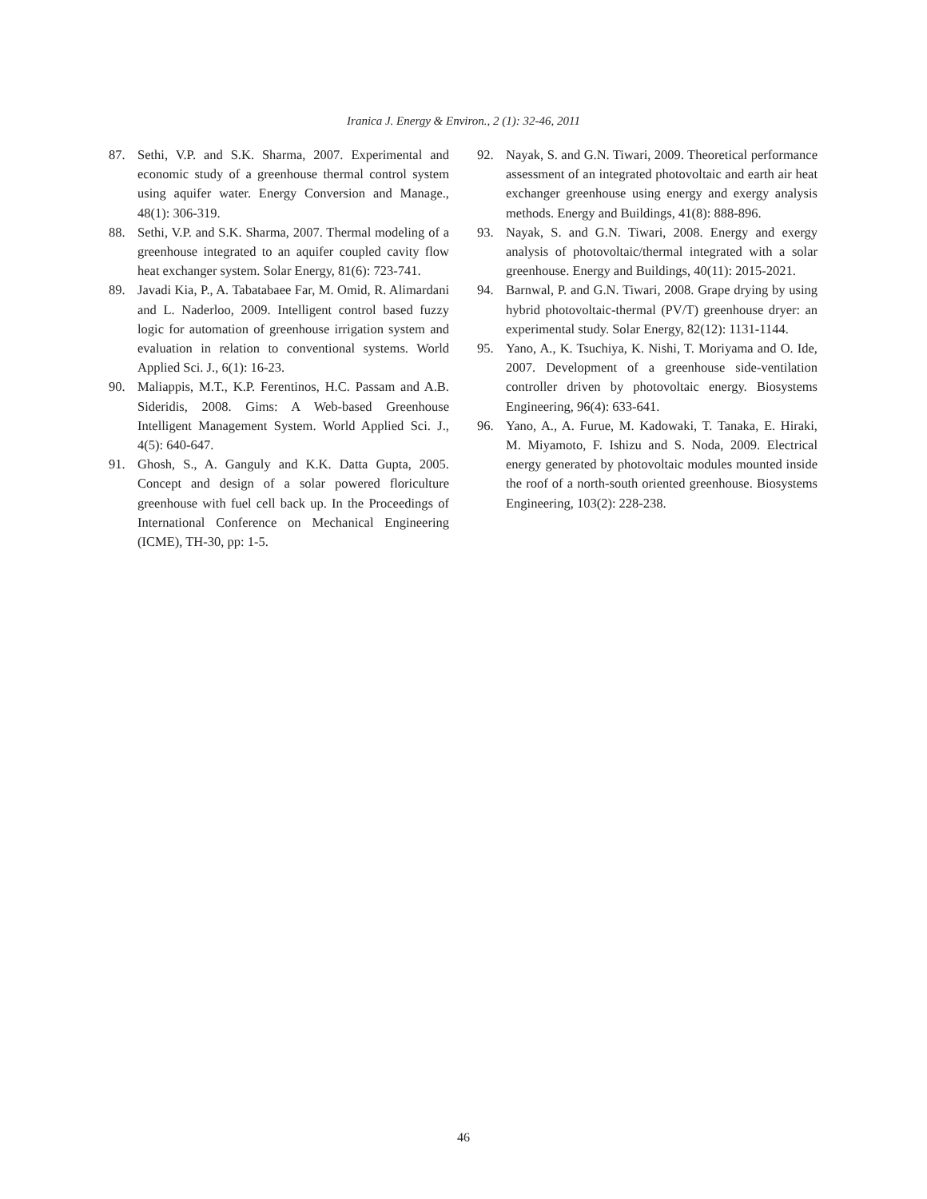Iranica J. Energy & Environ., 2 (1): 32-46, 2011
87. Sethi, V.P. and S.K. Sharma, 2007. Experimental and economic study of a greenhouse thermal control system using aquifer water. Energy Conversion and Manage., 48(1): 306-319.
88. Sethi, V.P. and S.K. Sharma, 2007. Thermal modeling of a greenhouse integrated to an aquifer coupled cavity flow heat exchanger system. Solar Energy, 81(6): 723-741.
89. Javadi Kia, P., A. Tabatabaee Far, M. Omid, R. Alimardani and L. Naderloo, 2009. Intelligent control based fuzzy logic for automation of greenhouse irrigation system and evaluation in relation to conventional systems. World Applied Sci. J., 6(1): 16-23.
90. Maliappis, M.T., K.P. Ferentinos, H.C. Passam and A.B. Sideridis, 2008. Gims: A Web-based Greenhouse Intelligent Management System. World Applied Sci. J., 4(5): 640-647.
91. Ghosh, S., A. Ganguly and K.K. Datta Gupta, 2005. Concept and design of a solar powered floriculture greenhouse with fuel cell back up. In the Proceedings of International Conference on Mechanical Engineering (ICME), TH-30, pp: 1-5.
92. Nayak, S. and G.N. Tiwari, 2009. Theoretical performance assessment of an integrated photovoltaic and earth air heat exchanger greenhouse using energy and exergy analysis methods. Energy and Buildings, 41(8): 888-896.
93. Nayak, S. and G.N. Tiwari, 2008. Energy and exergy analysis of photovoltaic/thermal integrated with a solar greenhouse. Energy and Buildings, 40(11): 2015-2021.
94. Barnwal, P. and G.N. Tiwari, 2008. Grape drying by using hybrid photovoltaic-thermal (PV/T) greenhouse dryer: an experimental study. Solar Energy, 82(12): 1131-1144.
95. Yano, A., K. Tsuchiya, K. Nishi, T. Moriyama and O. Ide, 2007. Development of a greenhouse side-ventilation controller driven by photovoltaic energy. Biosystems Engineering, 96(4): 633-641.
96. Yano, A., A. Furue, M. Kadowaki, T. Tanaka, E. Hiraki, M. Miyamoto, F. Ishizu and S. Noda, 2009. Electrical energy generated by photovoltaic modules mounted inside the roof of a north-south oriented greenhouse. Biosystems Engineering, 103(2): 228-238.
46